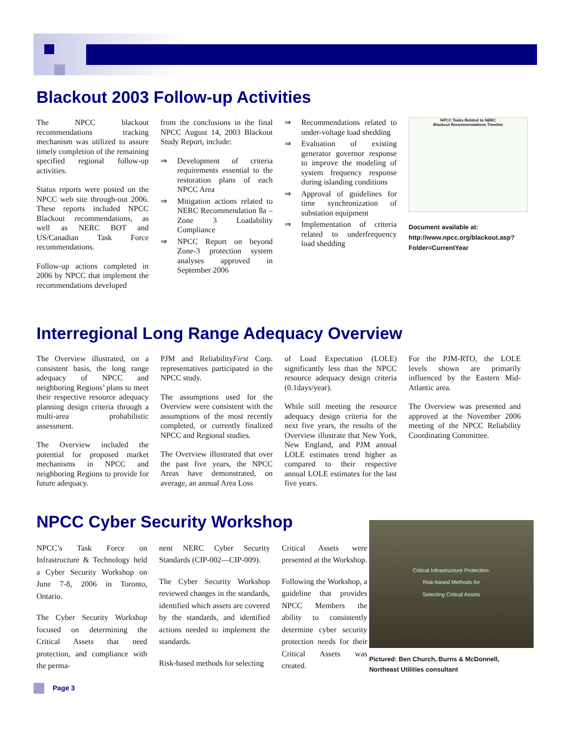Blackout 2003 Follow-up Activities
The NPCC blackout recommendations tracking mechanism was utilized to assure timely completion of the remaining specified regional follow-up activities.
Status reports were posted on the NPCC web site through-out 2006. These reports included NPCC Blackout recommendations, as well as NERC BOT and US/Canadian Task Force recommendations.
Follow-up actions completed in 2006 by NPCC that implement the recommendations developed
from the conclusions in the final NPCC August 14, 2003 Blackout Study Report, include:
⇒ Development of criteria requirements essential to the restoration plans of each NPCC Area
⇒ Mitigation actions related to NERC Recommendation 8a – Zone 3 Loadability Compliance
⇒ NPCC Report on beyond Zone-3 protection system analyses approved in September 2006
⇒ Recommendations related to under-voltage load shedding
⇒ Evaluation of existing generator governor response to improve the modeling of system frequency response during islanding conditions
⇒ Approval of guidelines for time synchronization of substation equipment
⇒ Implementation of criteria related to underfrequency load shedding
NPCC Tasks Related to NERC
Blackout Recommendations Timeline
Document available at:
http://www.npcc.org/blackout.asp?
Folder=CurrentYear
Interregional Long Range Adequacy Overview
The Overview illustrated, on a consistent basis, the long range adequacy of NPCC and neighboring Regions’ plans to meet their respective resource adequacy planning design criteria through a multi-area probabilistic assessment.
The Overview included the potential for proposed market mechanisms in NPCC and neighboring Regions to provide for future adequacy.
PJM and ReliabilityFirst Corp. representatives participated in the NPCC study.
The assumptions used for the Overview were consistent with the assumptions of the most recently completed, or currently finalized NPCC and Regional studies.
The Overview illustrated that over the past five years, the NPCC Areas have demonstrated, on average, an annual Area Loss
of Load Expectation (LOLE) significantly less than the NPCC resource adequacy design criteria (0.1days/year).
While still meeting the resource adequacy design criteria for the next five years, the results of the Overview illustrate that New York, New England, and PJM annual LOLE estimates trend higher as compared to their respective annual LOLE estimates for the last five years.
For the PJM-RTO, the LOLE levels shown are primarily influenced by the Eastern Mid-Atlantic area.
The Overview was presented and approved at the November 2006 meeting of the NPCC Reliability Coordinating Committee.
NPCC Cyber Security Workshop
NPCC’s Task Force on Infrastructure & Technology held a Cyber Security Workshop on June 7-8, 2006 in Toronto, Ontario.
The Cyber Security Workshop focused on determining the Critical Assets that need protection, and compliance with the perma-
nent NERC Cyber Security Standards (CIP-002—CIP-009).
The Cyber Security Workshop reviewed changes in the standards, identified which assets are covered by the standards, and identified actions needed to implement the standards.
Risk-based methods for selecting
Critical Assets were presented at the Workshop.
Following the Workshop, a guideline that provides NPCC Members the ability to consistently determine cyber security protection needs for their Critical Assets was created.
Critical Infrastructure Protection:
Risk-based Methods for
Selecting Critical Assets
Pictured: Ben Church, Burns & McDonnell, Northeast Utilities consultant
Page 3